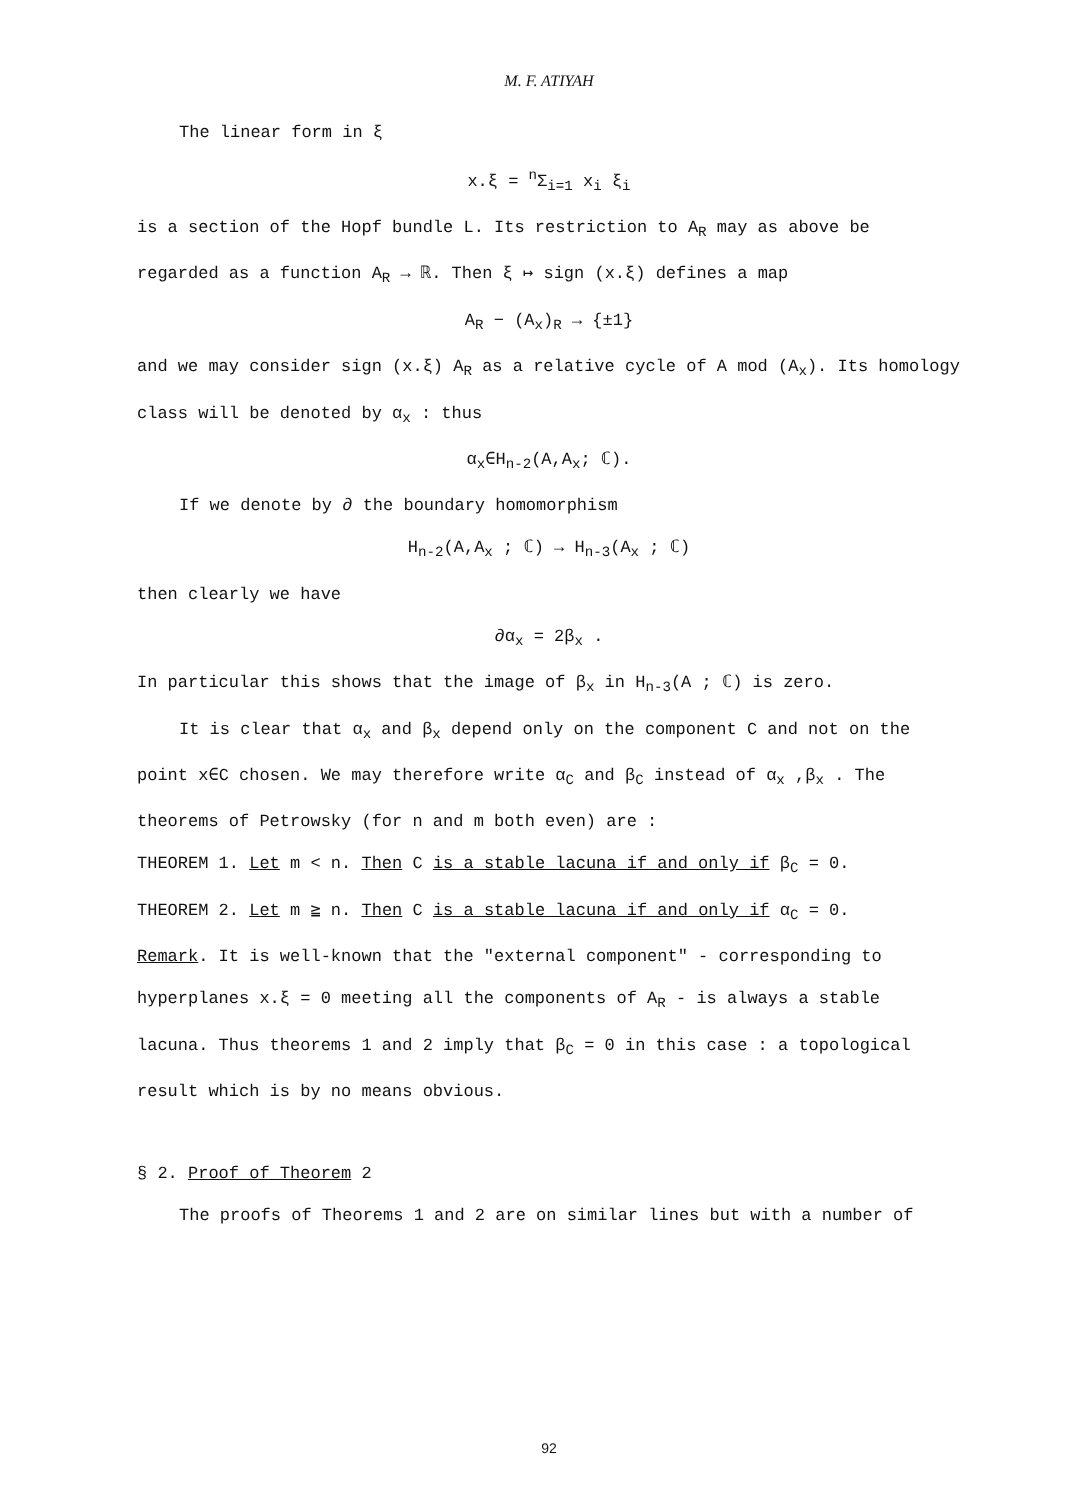M. F. ATIYAH
The linear form in ξ
x.ξ = <sup>n</sup>Σ<sub>i=1</sub> x<sub>i</sub> ξ<sub>i</sub>
is a section of the Hopf bundle L. Its restriction to A<sub>R</sub> may as above be regarded as a function A<sub>R</sub> → ℝ. Then ξ ↦ sign (x.ξ) defines a map
A<sub>R</sub> − (A<sub>x</sub>)<sub>R</sub> → {±1}
and we may consider sign (x.ξ) A<sub>R</sub> as a relative cycle of A mod (A<sub>x</sub>). Its homology class will be denoted by α<sub>x</sub> : thus
α<sub>x</sub>∈H<sub>n-2</sub>(A,A<sub>x</sub>; ℂ).
If we denote by ∂ the boundary homomorphism
H<sub>n-2</sub>(A,A<sub>x</sub> ; ℂ) → H<sub>n-3</sub>(A<sub>x</sub> ; ℂ)
then clearly we have
∂α<sub>x</sub> = 2β<sub>x</sub> .
In particular this shows that the image of β<sub>x</sub> in H<sub>n-3</sub>(A ; ℂ) is zero.
It is clear that α<sub>x</sub> and β<sub>x</sub> depend only on the component C and not on the point x∈C chosen. We may therefore write α<sub>C</sub> and β<sub>C</sub> instead of α<sub>x</sub> ,β<sub>x</sub> . The theorems of Petrowsky (for n and m both even) are :
THEOREM 1. Let m < n. Then C is a stable lacuna if and only if β<sub>C</sub> = 0.
THEOREM 2. Let m ≧ n. Then C is a stable lacuna if and only if α<sub>C</sub> = 0.
Remark. It is well-known that the "external component" - corresponding to hyperplanes x.ξ = 0 meeting all the components of A<sub>R</sub> - is always a stable lacuna. Thus theorems 1 and 2 imply that β<sub>C</sub> = 0 in this case : a topological result which is by no means obvious.
§ 2. Proof of Theorem 2
The proofs of Theorems 1 and 2 are on similar lines but with a number of
92